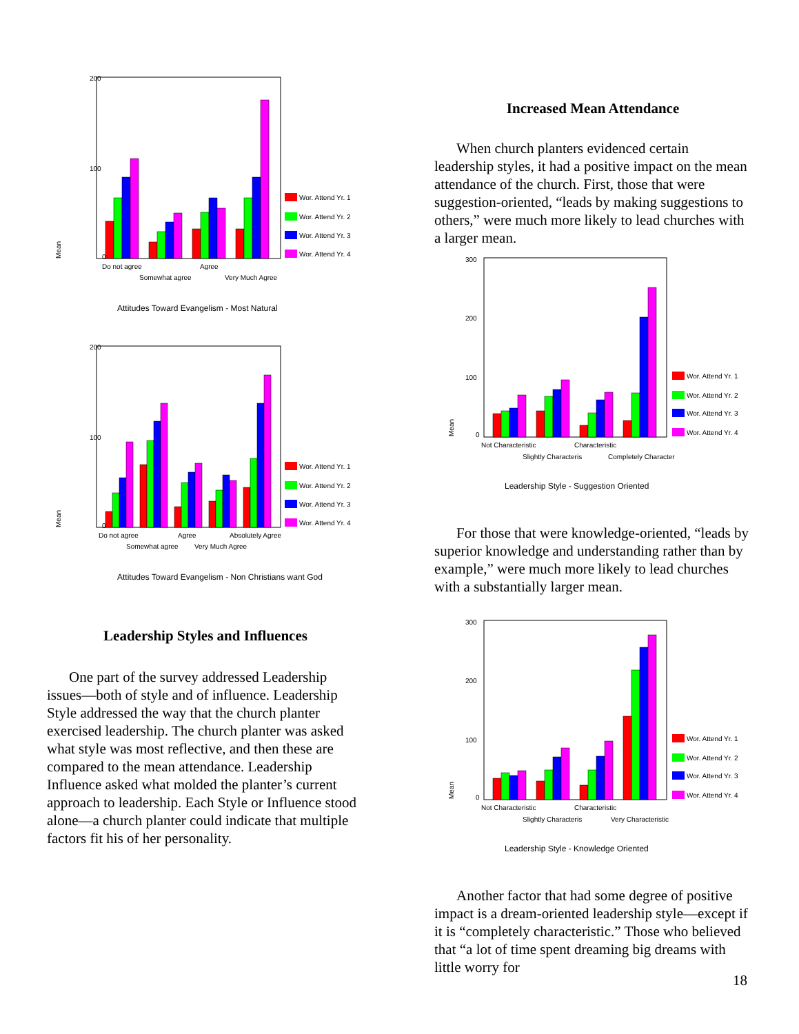200
100
0
Mean
Do not agree
Agree
Somewhat agree
Very Much Agree
Wor. Attend Yr. 1
Wor. Attend Yr. 2
Wor. Attend Yr. 3
Wor. Attend Yr. 4
Attitudes Toward Evangelism - Most Natural
200
100
0
Mean
Do not agree
Agree
Absolutely Agree
Somewhat agree
Very Much Agree
Wor. Attend Yr. 1
Wor. Attend Yr. 2
Wor. Attend Yr. 3
Wor. Attend Yr. 4
Attitudes Toward Evangelism - Non Christians want God
Leadership Styles and Influences
One part of the survey addressed Leadership issues—both of style and of influence. Leadership Style addressed the way that the church planter exercised leadership. The church planter was asked what style was most reflective, and then these are compared to the mean attendance. Leadership Influence asked what molded the planter’s current approach to leadership. Each Style or Influence stood alone—a church planter could indicate that multiple factors fit his of her personality.
Increased Mean Attendance
When church planters evidenced certain leadership styles, it had a positive impact on the mean attendance of the church. First, those that were suggestion-oriented, “leads by making suggestions to others,” were much more likely to lead churches with a larger mean.
300
200
100
0
Mean
Not Characteristic
Characteristic
Slightly Characteris
Completely Character
Wor. Attend Yr. 1
Wor. Attend Yr. 2
Wor. Attend Yr. 3
Wor. Attend Yr. 4
Leadership Style - Suggestion Oriented
For those that were knowledge-oriented, “leads by superior knowledge and understanding rather than by example,” were much more likely to lead churches with a substantially larger mean.
300
200
100
0
Mean
Not Characteristic
Characteristic
Slightly Characteris
Very Characteristic
Wor. Attend Yr. 1
Wor. Attend Yr. 2
Wor. Attend Yr. 3
Wor. Attend Yr. 4
Leadership Style - Knowledge Oriented
Another factor that had some degree of positive impact is a dream-oriented leadership style—except if it is “completely characteristic.” Those who believed that “a lot of time spent dreaming big dreams with little worry for
18